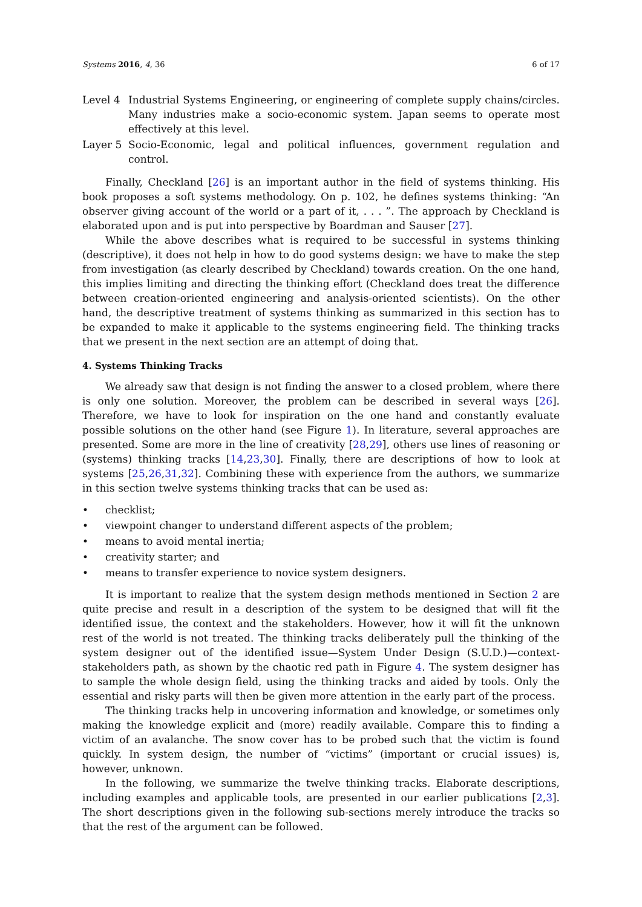Systems 2016, 4, 36 6 of 17
Level 4 Industrial Systems Engineering, or engineering of complete supply chains/circles. Many industries make a socio-economic system. Japan seems to operate most effectively at this level.
Layer 5 Socio-Economic, legal and political influences, government regulation and control.
Finally, Checkland [26] is an important author in the field of systems thinking. His book proposes a soft systems methodology. On p. 102, he defines systems thinking: “An observer giving account of the world or a part of it, . . . ”. The approach by Checkland is elaborated upon and is put into perspective by Boardman and Sauser [27].
While the above describes what is required to be successful in systems thinking (descriptive), it does not help in how to do good systems design: we have to make the step from investigation (as clearly described by Checkland) towards creation. On the one hand, this implies limiting and directing the thinking effort (Checkland does treat the difference between creation-oriented engineering and analysis-oriented scientists). On the other hand, the descriptive treatment of systems thinking as summarized in this section has to be expanded to make it applicable to the systems engineering field. The thinking tracks that we present in the next section are an attempt of doing that.
4. Systems Thinking Tracks
We already saw that design is not finding the answer to a closed problem, where there is only one solution. Moreover, the problem can be described in several ways [26]. Therefore, we have to look for inspiration on the one hand and constantly evaluate possible solutions on the other hand (see Figure 1). In literature, several approaches are presented. Some are more in the line of creativity [28,29], others use lines of reasoning or (systems) thinking tracks [14,23,30]. Finally, there are descriptions of how to look at systems [25,26,31,32]. Combining these with experience from the authors, we summarize in this section twelve systems thinking tracks that can be used as:
• checklist;
• viewpoint changer to understand different aspects of the problem;
• means to avoid mental inertia;
• creativity starter; and
• means to transfer experience to novice system designers.
It is important to realize that the system design methods mentioned in Section 2 are quite precise and result in a description of the system to be designed that will fit the identified issue, the context and the stakeholders. However, how it will fit the unknown rest of the world is not treated. The thinking tracks deliberately pull the thinking of the system designer out of the identified issue—System Under Design (S.U.D.)—context-stakeholders path, as shown by the chaotic red path in Figure 4. The system designer has to sample the whole design field, using the thinking tracks and aided by tools. Only the essential and risky parts will then be given more attention in the early part of the process.
The thinking tracks help in uncovering information and knowledge, or sometimes only making the knowledge explicit and (more) readily available. Compare this to finding a victim of an avalanche. The snow cover has to be probed such that the victim is found quickly. In system design, the number of “victims” (important or crucial issues) is, however, unknown.
In the following, we summarize the twelve thinking tracks. Elaborate descriptions, including examples and applicable tools, are presented in our earlier publications [2,3]. The short descriptions given in the following sub-sections merely introduce the tracks so that the rest of the argument can be followed.